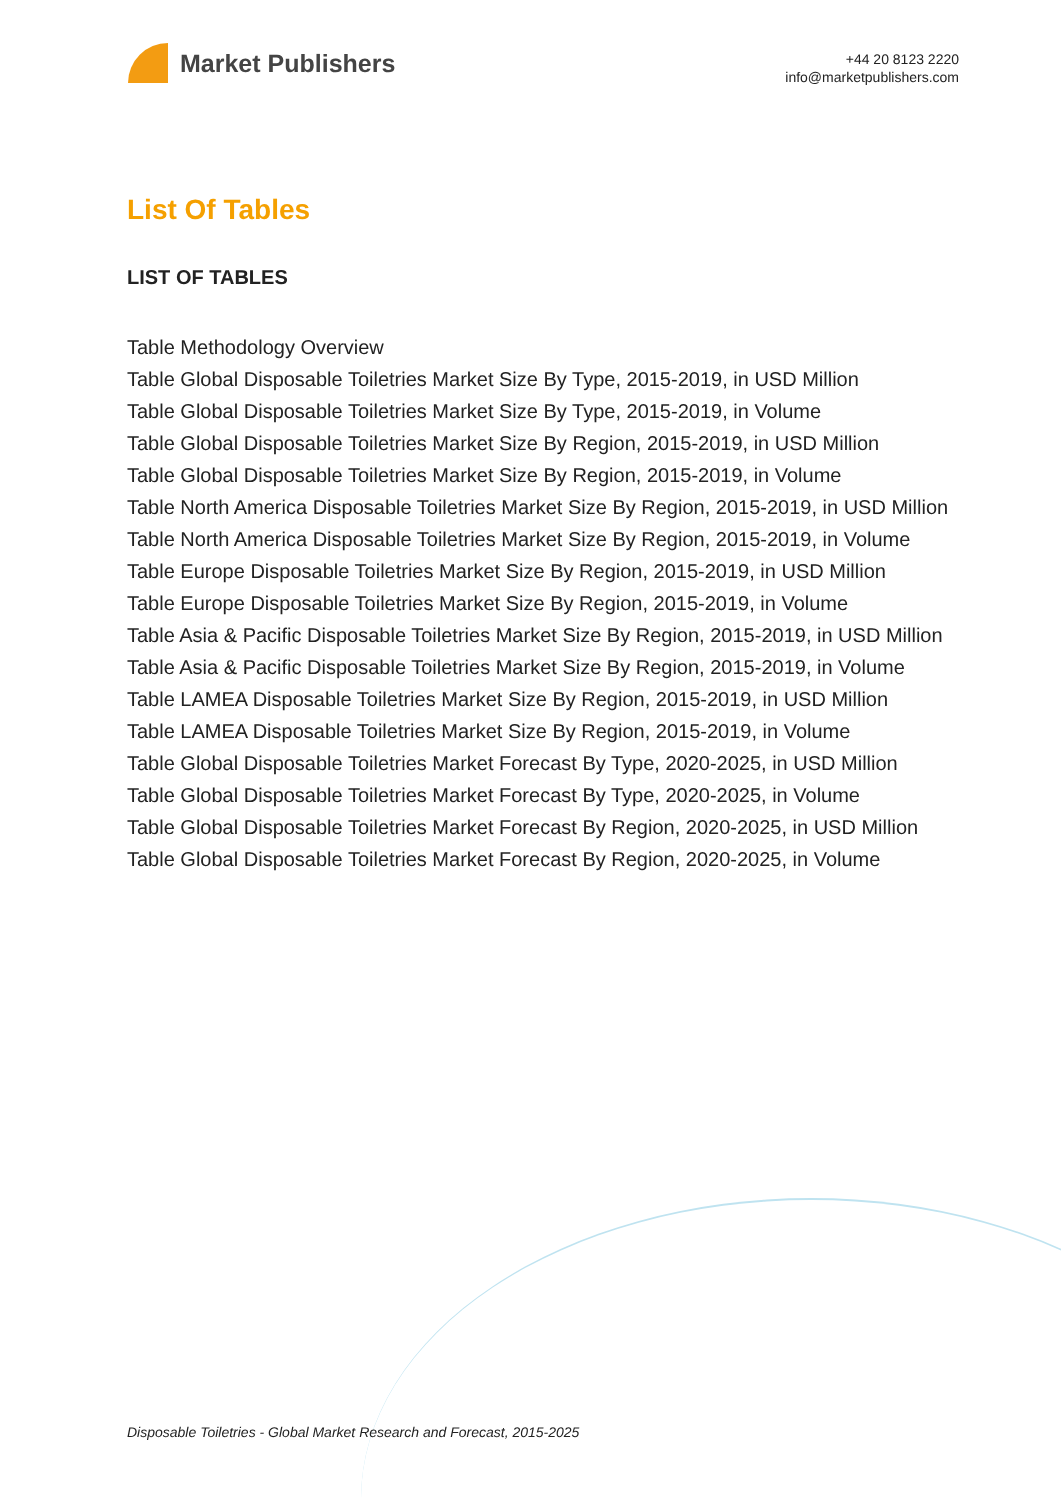Market Publishers
+44 20 8123 2220
info@marketpublishers.com
List Of Tables
LIST OF TABLES
Table Methodology Overview
Table Global Disposable Toiletries Market Size By Type, 2015-2019, in USD Million
Table Global Disposable Toiletries Market Size By Type, 2015-2019, in Volume
Table Global Disposable Toiletries Market Size By Region, 2015-2019, in USD Million
Table Global Disposable Toiletries Market Size By Region, 2015-2019, in Volume
Table North America Disposable Toiletries Market Size By Region, 2015-2019, in USD Million
Table North America Disposable Toiletries Market Size By Region, 2015-2019, in Volume
Table Europe Disposable Toiletries Market Size By Region, 2015-2019, in USD Million
Table Europe Disposable Toiletries Market Size By Region, 2015-2019, in Volume
Table Asia & Pacific Disposable Toiletries Market Size By Region, 2015-2019, in USD Million
Table Asia & Pacific Disposable Toiletries Market Size By Region, 2015-2019, in Volume
Table LAMEA Disposable Toiletries Market Size By Region, 2015-2019, in USD Million
Table LAMEA Disposable Toiletries Market Size By Region, 2015-2019, in Volume
Table Global Disposable Toiletries Market Forecast By Type, 2020-2025, in USD Million
Table Global Disposable Toiletries Market Forecast By Type, 2020-2025, in Volume
Table Global Disposable Toiletries Market Forecast By Region, 2020-2025, in USD Million
Table Global Disposable Toiletries Market Forecast By Region, 2020-2025, in Volume
Disposable Toiletries - Global Market Research and Forecast, 2015-2025